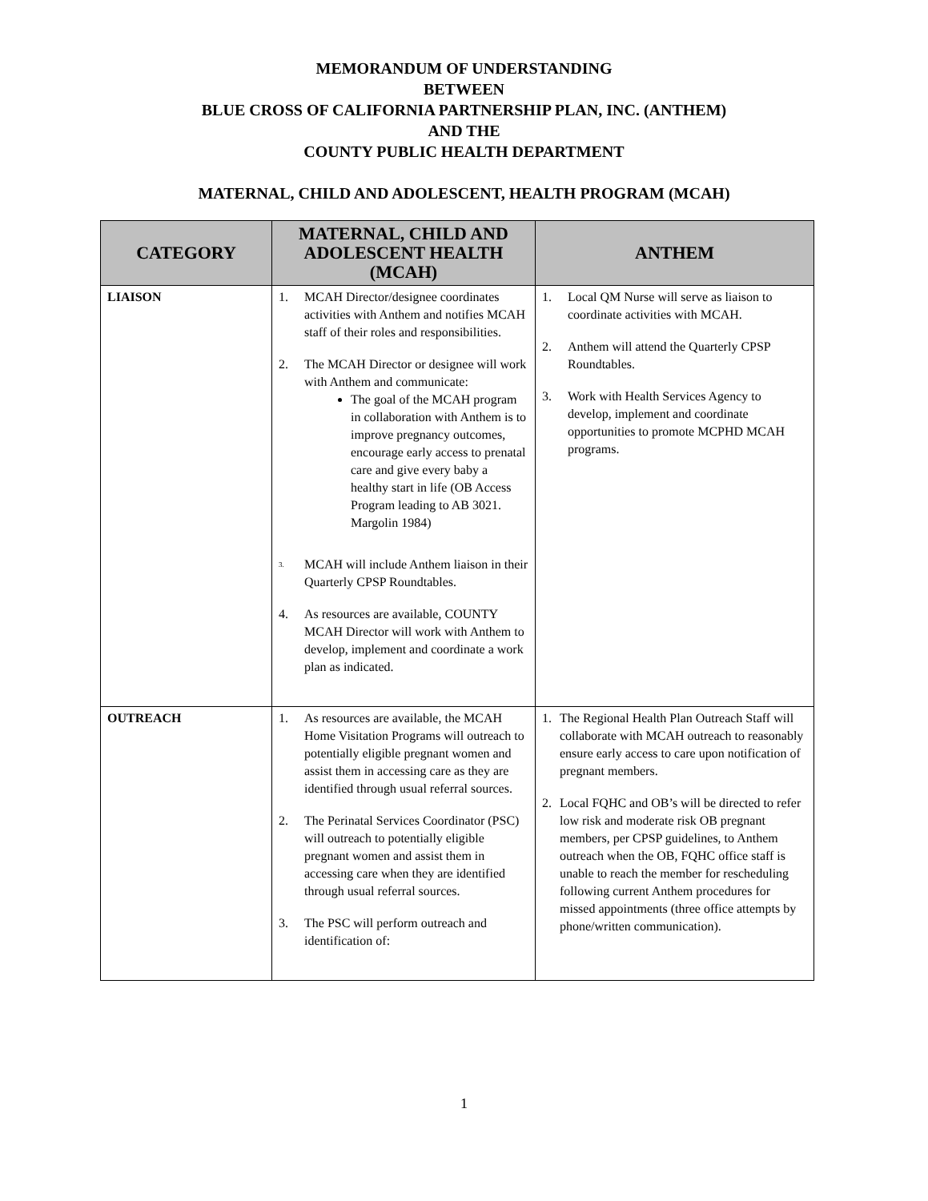MEMORANDUM OF UNDERSTANDING
BETWEEN
BLUE CROSS OF CALIFORNIA PARTNERSHIP PLAN, INC. (ANTHEM)
AND THE
COUNTY PUBLIC HEALTH DEPARTMENT
MATERNAL, CHILD AND ADOLESCENT, HEALTH PROGRAM (MCAH)
| CATEGORY | MATERNAL, CHILD AND ADOLESCENT HEALTH (MCAH) | ANTHEM |
| --- | --- | --- |
| LIAISON | 1. MCAH Director/designee coordinates activities with Anthem and notifies MCAH staff of their roles and responsibilities. 2. The MCAH Director or designee will work with Anthem and communicate: The goal of the MCAH program in collaboration with Anthem is to improve pregnancy outcomes, encourage early access to prenatal care and give every baby a healthy start in life (OB Access Program leading to AB 3021. Margolin 1984) <sup>3.</sup> MCAH will include Anthem liaison in their Quarterly CPSP Roundtables. 4. As resources are available, COUNTY MCAH Director will work with Anthem to develop, implement and coordinate a work plan as indicated. | 1. Local QM Nurse will serve as liaison to coordinate activities with MCAH. 2. Anthem will attend the Quarterly CPSP Roundtables. 3. Work with Health Services Agency to develop, implement and coordinate opportunities to promote MCPHD MCAH programs. |
| OUTREACH | 1. As resources are available, the MCAH Home Visitation Programs will outreach to potentially eligible pregnant women and assist them in accessing care as they are identified through usual referral sources. 2. The Perinatal Services Coordinator (PSC) will outreach to potentially eligible pregnant women and assist them in accessing care when they are identified through usual referral sources. 3. The PSC will perform outreach and identification of: | 1. The Regional Health Plan Outreach Staff will collaborate with MCAH outreach to reasonably ensure early access to care upon notification of pregnant members. 2. Local FQHC and OB’s will be directed to refer low risk and moderate risk OB pregnant members, per CPSP guidelines, to Anthem outreach when the OB, FQHC office staff is unable to reach the member for rescheduling following current Anthem procedures for missed appointments (three office attempts by phone/written communication). |
1